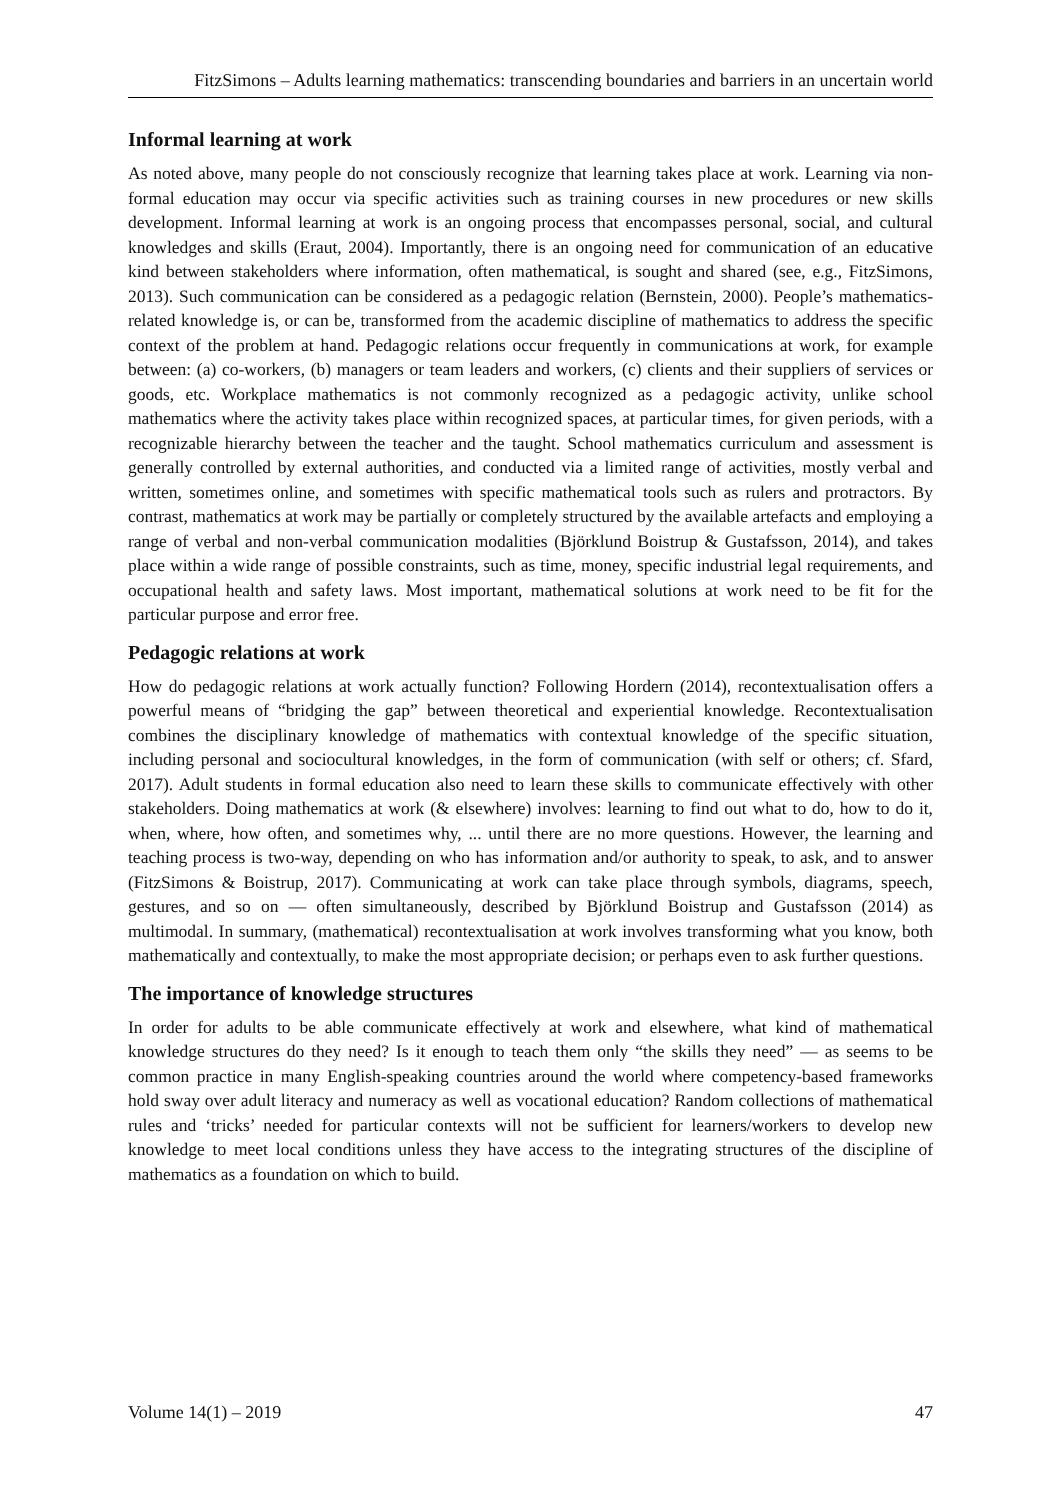FitzSimons – Adults learning mathematics: transcending boundaries and barriers in an uncertain world
Informal learning at work
As noted above, many people do not consciously recognize that learning takes place at work. Learning via non-formal education may occur via specific activities such as training courses in new procedures or new skills development. Informal learning at work is an ongoing process that encompasses personal, social, and cultural knowledges and skills (Eraut, 2004). Importantly, there is an ongoing need for communication of an educative kind between stakeholders where information, often mathematical, is sought and shared (see, e.g., FitzSimons, 2013). Such communication can be considered as a pedagogic relation (Bernstein, 2000). People’s mathematics-related knowledge is, or can be, transformed from the academic discipline of mathematics to address the specific context of the problem at hand. Pedagogic relations occur frequently in communications at work, for example between: (a) co-workers, (b) managers or team leaders and workers, (c) clients and their suppliers of services or goods, etc. Workplace mathematics is not commonly recognized as a pedagogic activity, unlike school mathematics where the activity takes place within recognized spaces, at particular times, for given periods, with a recognizable hierarchy between the teacher and the taught. School mathematics curriculum and assessment is generally controlled by external authorities, and conducted via a limited range of activities, mostly verbal and written, sometimes online, and sometimes with specific mathematical tools such as rulers and protractors. By contrast, mathematics at work may be partially or completely structured by the available artefacts and employing a range of verbal and non-verbal communication modalities (Björklund Boistrup & Gustafsson, 2014), and takes place within a wide range of possible constraints, such as time, money, specific industrial legal requirements, and occupational health and safety laws. Most important, mathematical solutions at work need to be fit for the particular purpose and error free.
Pedagogic relations at work
How do pedagogic relations at work actually function? Following Hordern (2014), recontextualisation offers a powerful means of “bridging the gap” between theoretical and experiential knowledge. Recontextualisation combines the disciplinary knowledge of mathematics with contextual knowledge of the specific situation, including personal and sociocultural knowledges, in the form of communication (with self or others; cf. Sfard, 2017). Adult students in formal education also need to learn these skills to communicate effectively with other stakeholders. Doing mathematics at work (& elsewhere) involves: learning to find out what to do, how to do it, when, where, how often, and sometimes why, ... until there are no more questions. However, the learning and teaching process is two-way, depending on who has information and/or authority to speak, to ask, and to answer (FitzSimons & Boistrup, 2017). Communicating at work can take place through symbols, diagrams, speech, gestures, and so on — often simultaneously, described by Björklund Boistrup and Gustafsson (2014) as multimodal. In summary, (mathematical) recontextualisation at work involves transforming what you know, both mathematically and contextually, to make the most appropriate decision; or perhaps even to ask further questions.
The importance of knowledge structures
In order for adults to be able communicate effectively at work and elsewhere, what kind of mathematical knowledge structures do they need? Is it enough to teach them only “the skills they need” — as seems to be common practice in many English-speaking countries around the world where competency-based frameworks hold sway over adult literacy and numeracy as well as vocational education? Random collections of mathematical rules and ‘tricks’ needed for particular contexts will not be sufficient for learners/workers to develop new knowledge to meet local conditions unless they have access to the integrating structures of the discipline of mathematics as a foundation on which to build.
Volume 14(1) – 2019 47